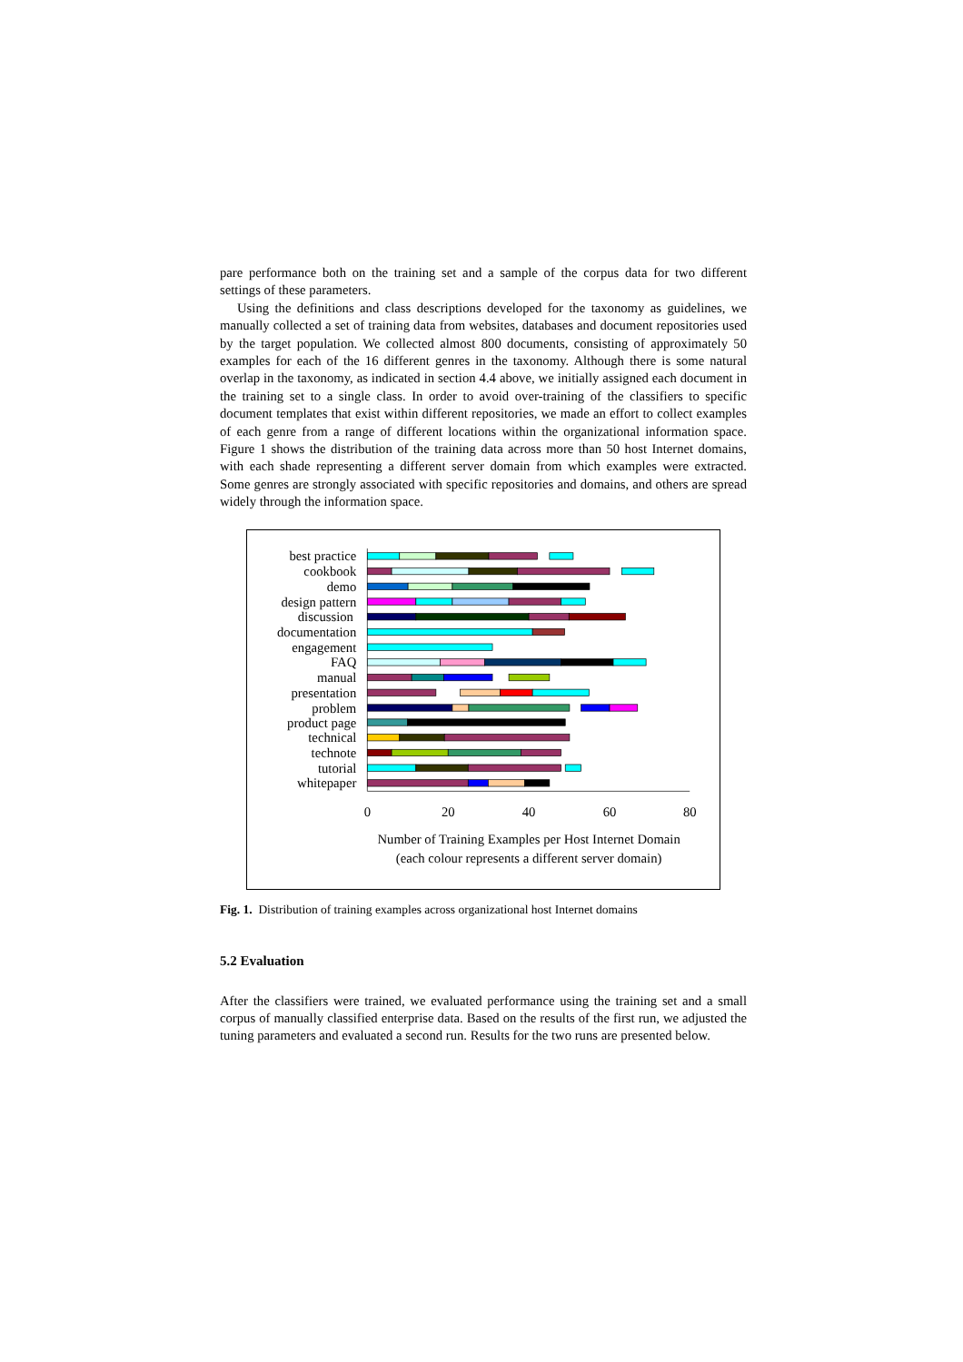pare performance both on the training set and a sample of the corpus data for two different settings of these parameters.
Using the definitions and class descriptions developed for the taxonomy as guidelines, we manually collected a set of training data from websites, databases and document repositories used by the target population. We collected almost 800 documents, consisting of approximately 50 examples for each of the 16 different genres in the taxonomy. Although there is some natural overlap in the taxonomy, as indicated in section 4.4 above, we initially assigned each document in the training set to a single class. In order to avoid over-training of the classifiers to specific document templates that exist within different repositories, we made an effort to collect examples of each genre from a range of different locations within the organizational information space. Figure 1 shows the distribution of the training data across more than 50 host Internet domains, with each shade representing a different server domain from which examples were extracted. Some genres are strongly associated with specific repositories and domains, and others are spread widely through the information space.
best practice
cookbook
demo
design pattern
discussion
documentation
engagement
FAQ
manual
presentation
problem
product page
technical
technote
tutorial
whitepaper
0
20
40
60
80
Number of Training Examples per Host Internet Domain
(each colour represents a different server domain)
Fig. 1. Distribution of training examples across organizational host Internet domains
5.2 Evaluation
After the classifiers were trained, we evaluated performance using the training set and a small corpus of manually classified enterprise data. Based on the results of the first run, we adjusted the tuning parameters and evaluated a second run. Results for the two runs are presented below.